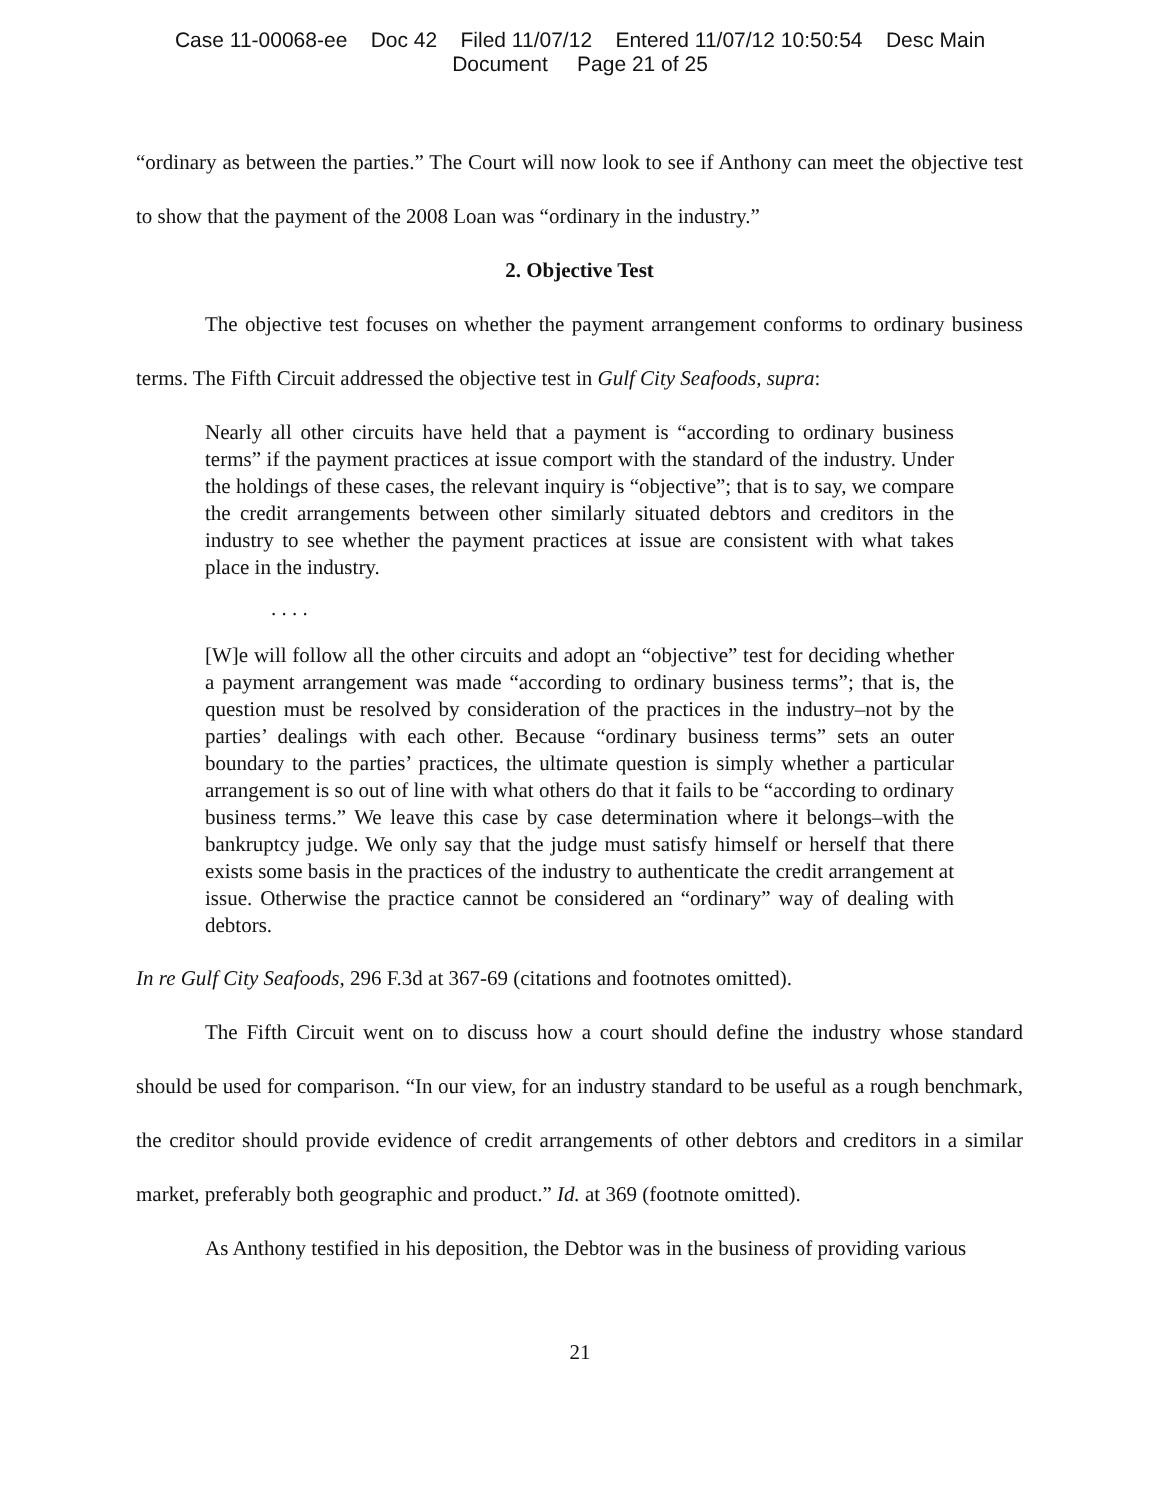Case 11-00068-ee Doc 42 Filed 11/07/12 Entered 11/07/12 10:50:54 Desc Main
Document Page 21 of 25
“ordinary as between the parties.” The Court will now look to see if Anthony can meet the objective test to show that the payment of the 2008 Loan was “ordinary in the industry.”
2. Objective Test
The objective test focuses on whether the payment arrangement conforms to ordinary business terms. The Fifth Circuit addressed the objective test in Gulf City Seafoods, supra:
Nearly all other circuits have held that a payment is “according to ordinary business terms” if the payment practices at issue comport with the standard of the industry. Under the holdings of these cases, the relevant inquiry is “objective”; that is to say, we compare the credit arrangements between other similarly situated debtors and creditors in the industry to see whether the payment practices at issue are consistent with what takes place in the industry.
. . . .
[W]e will follow all the other circuits and adopt an “objective” test for deciding whether a payment arrangement was made “according to ordinary business terms”; that is, the question must be resolved by consideration of the practices in the industry–not by the parties’ dealings with each other. Because “ordinary business terms” sets an outer boundary to the parties’ practices, the ultimate question is simply whether a particular arrangement is so out of line with what others do that it fails to be “according to ordinary business terms.” We leave this case by case determination where it belongs–with the bankruptcy judge. We only say that the judge must satisfy himself or herself that there exists some basis in the practices of the industry to authenticate the credit arrangement at issue. Otherwise the practice cannot be considered an “ordinary” way of dealing with debtors.
In re Gulf City Seafoods, 296 F.3d at 367-69 (citations and footnotes omitted).
The Fifth Circuit went on to discuss how a court should define the industry whose standard should be used for comparison. “In our view, for an industry standard to be useful as a rough benchmark, the creditor should provide evidence of credit arrangements of other debtors and creditors in a similar market, preferably both geographic and product.” Id. at 369 (footnote omitted).
As Anthony testified in his deposition, the Debtor was in the business of providing various
21